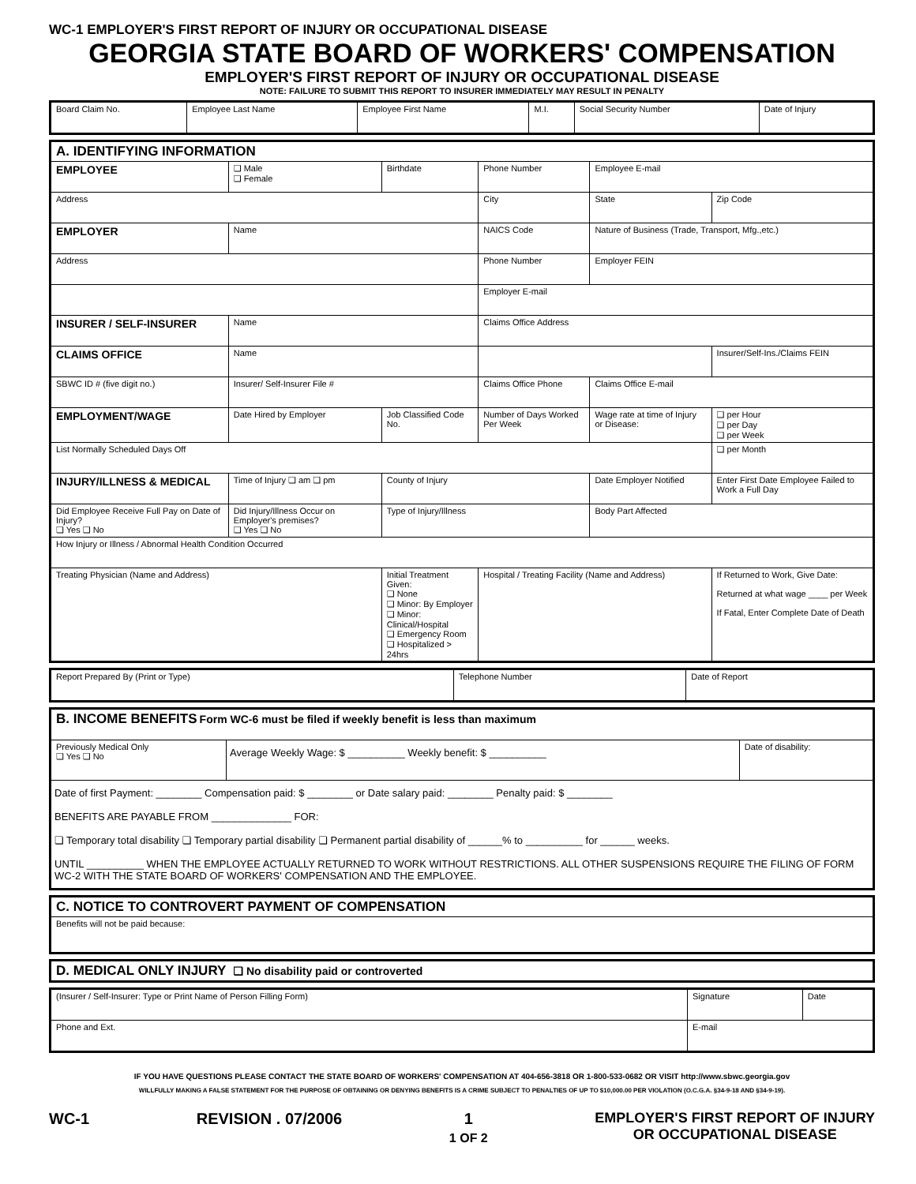WC-1 EMPLOYER'S FIRST REPORT OF INJURY OR OCCUPATIONAL DISEASE
GEORGIA STATE BOARD OF WORKERS' COMPENSATION
EMPLOYER'S FIRST REPORT OF INJURY OR OCCUPATIONAL DISEASE
NOTE: FAILURE TO SUBMIT THIS REPORT TO INSURER IMMEDIATELY MAY RESULT IN PENALTY
| Board Claim No. | Employee Last Name | Employee First Name | M.I. | Social Security Number | Date of Injury |
| A. IDENTIFYING INFORMATION | | | | | |
| EMPLOYEE | ❏ Male ❏ Female | Birthdate | Phone Number | Employee E-mail | |
| Address | | | City | State | Zip Code |
| EMPLOYER | Name | | NAICS Code | Nature of Business (Trade, Transport, Mfg.,etc.) | |
| Address | | | Phone Number | Employer FEIN | |
| | | | Employer E-mail | | |
| INSURER / SELF-INSURER | Name | | Claims Office Address | | |
| CLAIMS OFFICE | Name | | | | Insurer/Self-Ins./Claims FEIN |
| SBWC ID # (five digit no.) | Insurer/ Self-Insurer File # | | Claims Office Phone | Claims Office E-mail | |
| EMPLOYMENT/WAGE | Date Hired by Employer | Job Classified Code No. | Number of Days Worked Per Week | Wage rate at time of Injury or Disease: | ❏ per Hour ❏ per Day ❏ per Week |
| List Normally Scheduled Days Off | | | | | ❏ per Month |
| INJURY/ILLNESS & MEDICAL | Time of Injury ❏ am ❏ pm | County of Injury | | Date Employer Notified | Enter First Date Employee Failed to Work a Full Day |
| Did Employee Receive Full Pay on Date of Injury? ❏ Yes ❏ No | Did Injury/Illness Occur on Employer's premises? ❏ Yes ❏ No | Type of Injury/Illness | | Body Part Affected | |
| How Injury or Illness / Abnormal Health Condition Occurred | | | | | |
| Treating Physician (Name and Address) | | Initial Treatment Given: ❏ None ❏ Minor: By Employer ❏ Minor: Clinical/Hospital ❏ Emergency Room ❏ Hospitalized > 24hrs | Hospital / Treating Facility (Name and Address) | | If Returned to Work, Give Date: Returned at what wage ____ per Week If Fatal, Enter Complete Date of Death |
| Report Prepared By (Print or Type) | Telephone Number | Date of Report |
| B. INCOME BENEFITS Form WC-6 must be filed if weekly benefit is less than maximum | | |
| Previously Medical Only ❏ Yes ❏ No | Average Weekly Wage: $ __________ Weekly benefit: $ __________ | Date of disability: |
| Date of first Payment: ________ Compensation paid: $ ________ or Date salary paid: ________ Penalty paid: $ ________ BENEFITS ARE PAYABLE FROM ______________ FOR: ❏ Temporary total disability ❏ Temporary partial disability ❏ Permanent partial disability of ______% to __________ for ______ weeks. UNTIL __________ WHEN THE EMPLOYEE ACTUALLY RETURNED TO WORK WITHOUT RESTRICTIONS. ALL OTHER SUSPENSIONS REQUIRE THE FILING OF FORM WC-2 WITH THE STATE BOARD OF WORKERS' COMPENSATION AND THE EMPLOYEE. | | |
| C. NOTICE TO CONTROVERT PAYMENT OF COMPENSATION |
| Benefits will not be paid because: |
| D. MEDICAL ONLY INJURY ❏ No disability paid or controverted |
| (Insurer / Self-Insurer: Type or Print Name of Person Filling Form) | | Signature | Date |
| Phone and Ext. | E-mail | | |
IF YOU HAVE QUESTIONS PLEASE CONTACT THE STATE BOARD OF WORKERS' COMPENSATION AT 404-656-3818 OR 1-800-533-0682 OR VISIT http://www.sbwc.georgia.gov
WILLFULLY MAKING A FALSE STATEMENT FOR THE PURPOSE OF OBTAINING OR DENYING BENEFITS IS A CRIME SUBJECT TO PENALTIES OF UP TO $10,000.00 PER VIOLATION (O.C.G.A. §34-9-18 AND §34-9-19).
WC-1 REVISION . 07/2006 1
1 OF 2 EMPLOYER'S FIRST REPORT OF INJURY
OR OCCUPATIONAL DISEASE